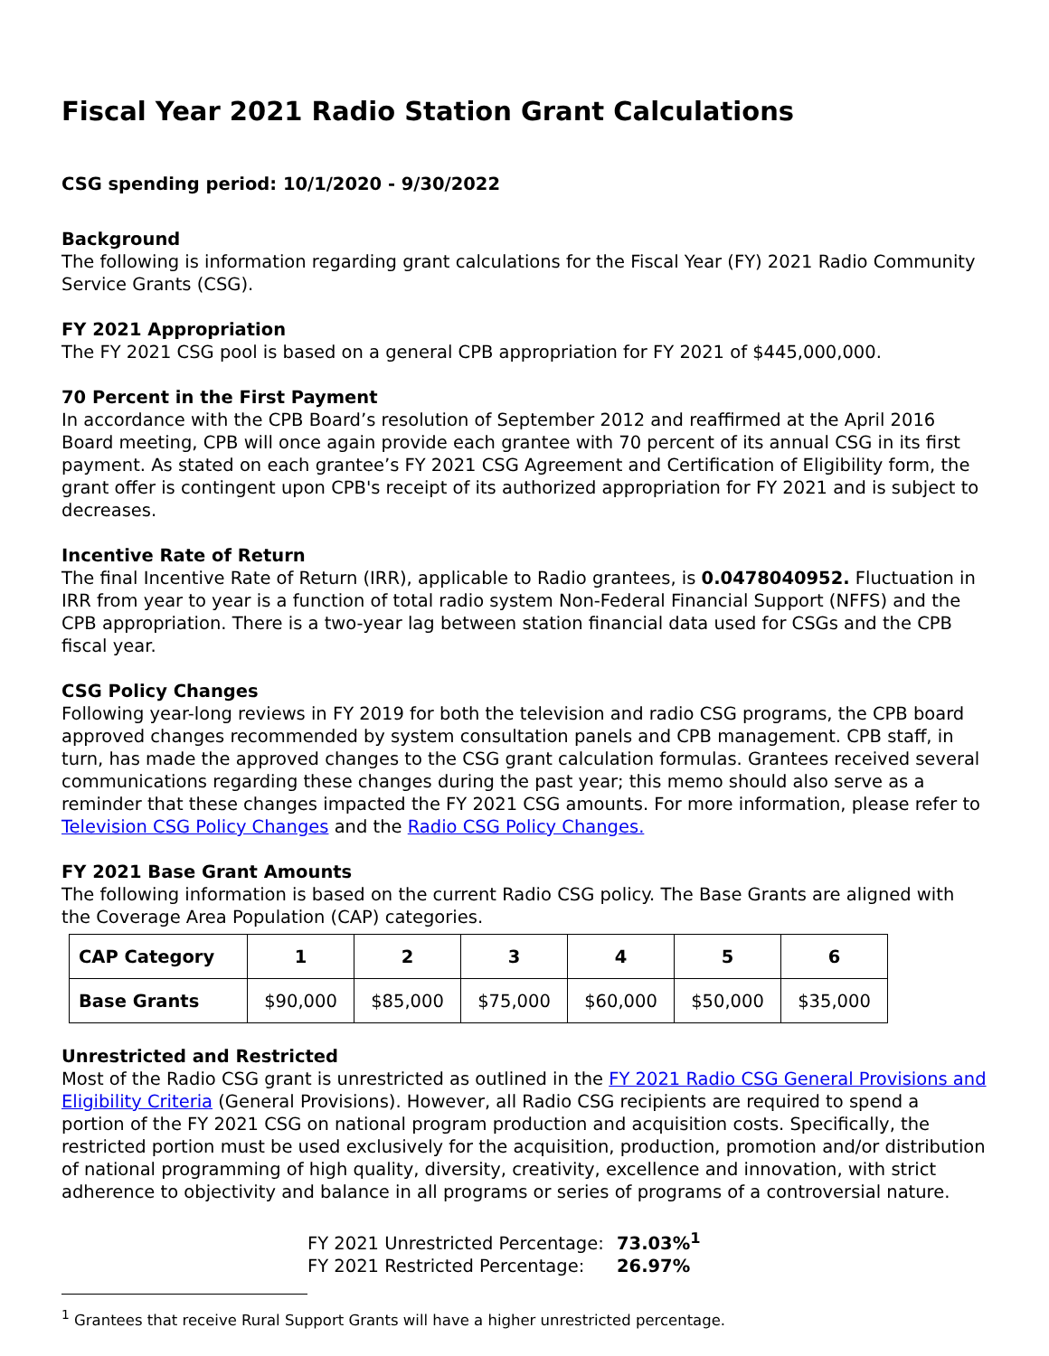Fiscal Year 2021 Radio Station Grant Calculations
CSG spending period: 10/1/2020 - 9/30/2022
Background
The following is information regarding grant calculations for the Fiscal Year (FY) 2021 Radio Community Service Grants (CSG).
FY 2021 Appropriation
The FY 2021 CSG pool is based on a general CPB appropriation for FY 2021 of $445,000,000.
70 Percent in the First Payment
In accordance with the CPB Board’s resolution of September 2012 and reaffirmed at the April 2016 Board meeting, CPB will once again provide each grantee with 70 percent of its annual CSG in its first payment. As stated on each grantee’s FY 2021 CSG Agreement and Certification of Eligibility form, the grant offer is contingent upon CPB's receipt of its authorized appropriation for FY 2021 and is subject to decreases.
Incentive Rate of Return
The final Incentive Rate of Return (IRR), applicable to Radio grantees, is 0.0478040952. Fluctuation in IRR from year to year is a function of total radio system Non-Federal Financial Support (NFFS) and the CPB appropriation. There is a two-year lag between station financial data used for CSGs and the CPB fiscal year.
CSG Policy Changes
Following year-long reviews in FY 2019 for both the television and radio CSG programs, the CPB board approved changes recommended by system consultation panels and CPB management. CPB staff, in turn, has made the approved changes to the CSG grant calculation formulas. Grantees received several communications regarding these changes during the past year; this memo should also serve as a reminder that these changes impacted the FY 2021 CSG amounts. For more information, please refer to Television CSG Policy Changes and the Radio CSG Policy Changes.
FY 2021 Base Grant Amounts
The following information is based on the current Radio CSG policy. The Base Grants are aligned with the Coverage Area Population (CAP) categories.
| CAP Category | 1 | 2 | 3 | 4 | 5 | 6 |
| Base Grants | $90,000 | $85,000 | $75,000 | $60,000 | $50,000 | $35,000 |
Unrestricted and Restricted
Most of the Radio CSG grant is unrestricted as outlined in the FY 2021 Radio CSG General Provisions and Eligibility Criteria (General Provisions). However, all Radio CSG recipients are required to spend a portion of the FY 2021 CSG on national program production and acquisition costs. Specifically, the restricted portion must be used exclusively for the acquisition, production, promotion and/or distribution of national programming of high quality, diversity, creativity, excellence and innovation, with strict adherence to objectivity and balance in all programs or series of programs of a controversial nature.
FY 2021 Unrestricted Percentage: 73.03%<sup>1</sup>
FY 2021 Restricted Percentage: 26.97%
<sup>1</sup> Grantees that receive Rural Support Grants will have a higher unrestricted percentage.